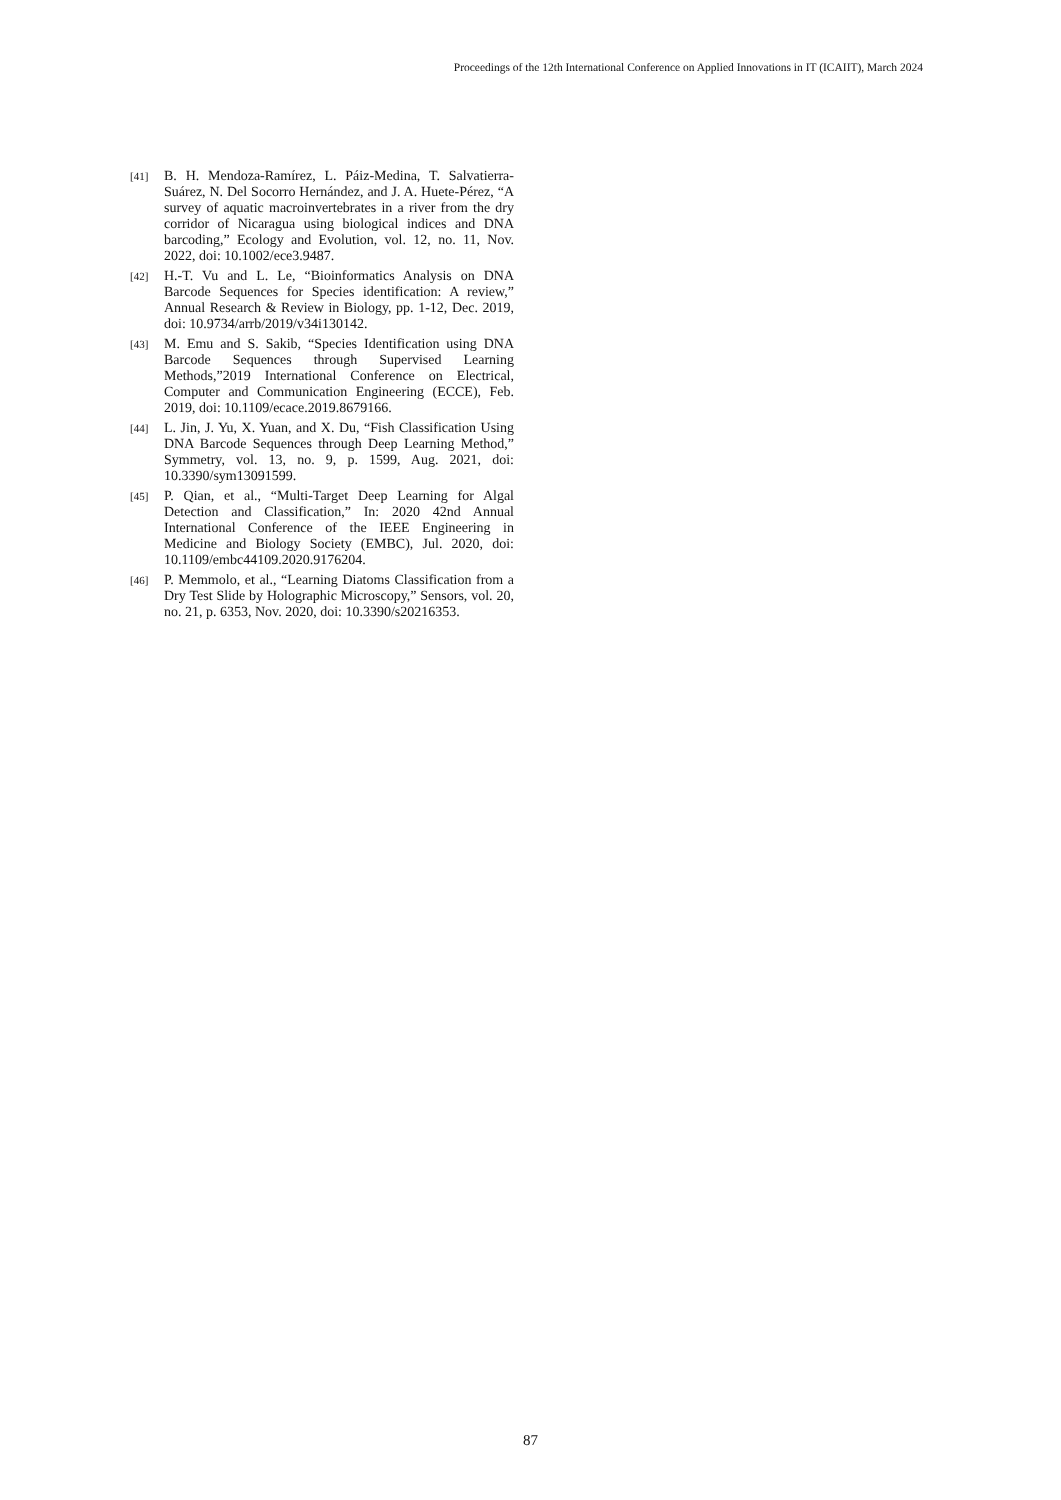Proceedings of the 12th International Conference on Applied Innovations in IT (ICAIIT), March 2024
[41]
B. H. Mendoza-Ramírez, L. Páiz-Medina, T. Salvatierra-Suárez, N. Del Socorro Hernández, and J. A. Huete-Pérez, “A survey of aquatic macroinvertebrates in a river from the dry corridor of Nicaragua using biological indices and DNA barcoding,” Ecology and Evolution, vol. 12, no. 11, Nov. 2022, doi: 10.1002/ece3.9487.
[42]
H.-T. Vu and L. Le, “Bioinformatics Analysis on DNA Barcode Sequences for Species identification: A review,” Annual Research & Review in Biology, pp. 1-12, Dec. 2019, doi: 10.9734/arrb/2019/v34i130142.
[43]
M. Emu and S. Sakib, “Species Identification using DNA Barcode Sequences through Supervised Learning Methods,”2019 International Conference on Electrical, Computer and Communication Engineering (ECCE), Feb. 2019, doi: 10.1109/ecace.2019.8679166.
[44]
L. Jin, J. Yu, X. Yuan, and X. Du, “Fish Classification Using DNA Barcode Sequences through Deep Learning Method,” Symmetry, vol. 13, no. 9, p. 1599, Aug. 2021, doi: 10.3390/sym13091599.
[45]
P. Qian, et al., “Multi-Target Deep Learning for Algal Detection and Classification,” In: 2020 42nd Annual International Conference of the IEEE Engineering in Medicine and Biology Society (EMBC), Jul. 2020, doi: 10.1109/embc44109.2020.9176204.
[46]
P. Memmolo, et al., “Learning Diatoms Classification from a Dry Test Slide by Holographic Microscopy,” Sensors, vol. 20, no. 21, p. 6353, Nov. 2020, doi: 10.3390/s20216353.
87